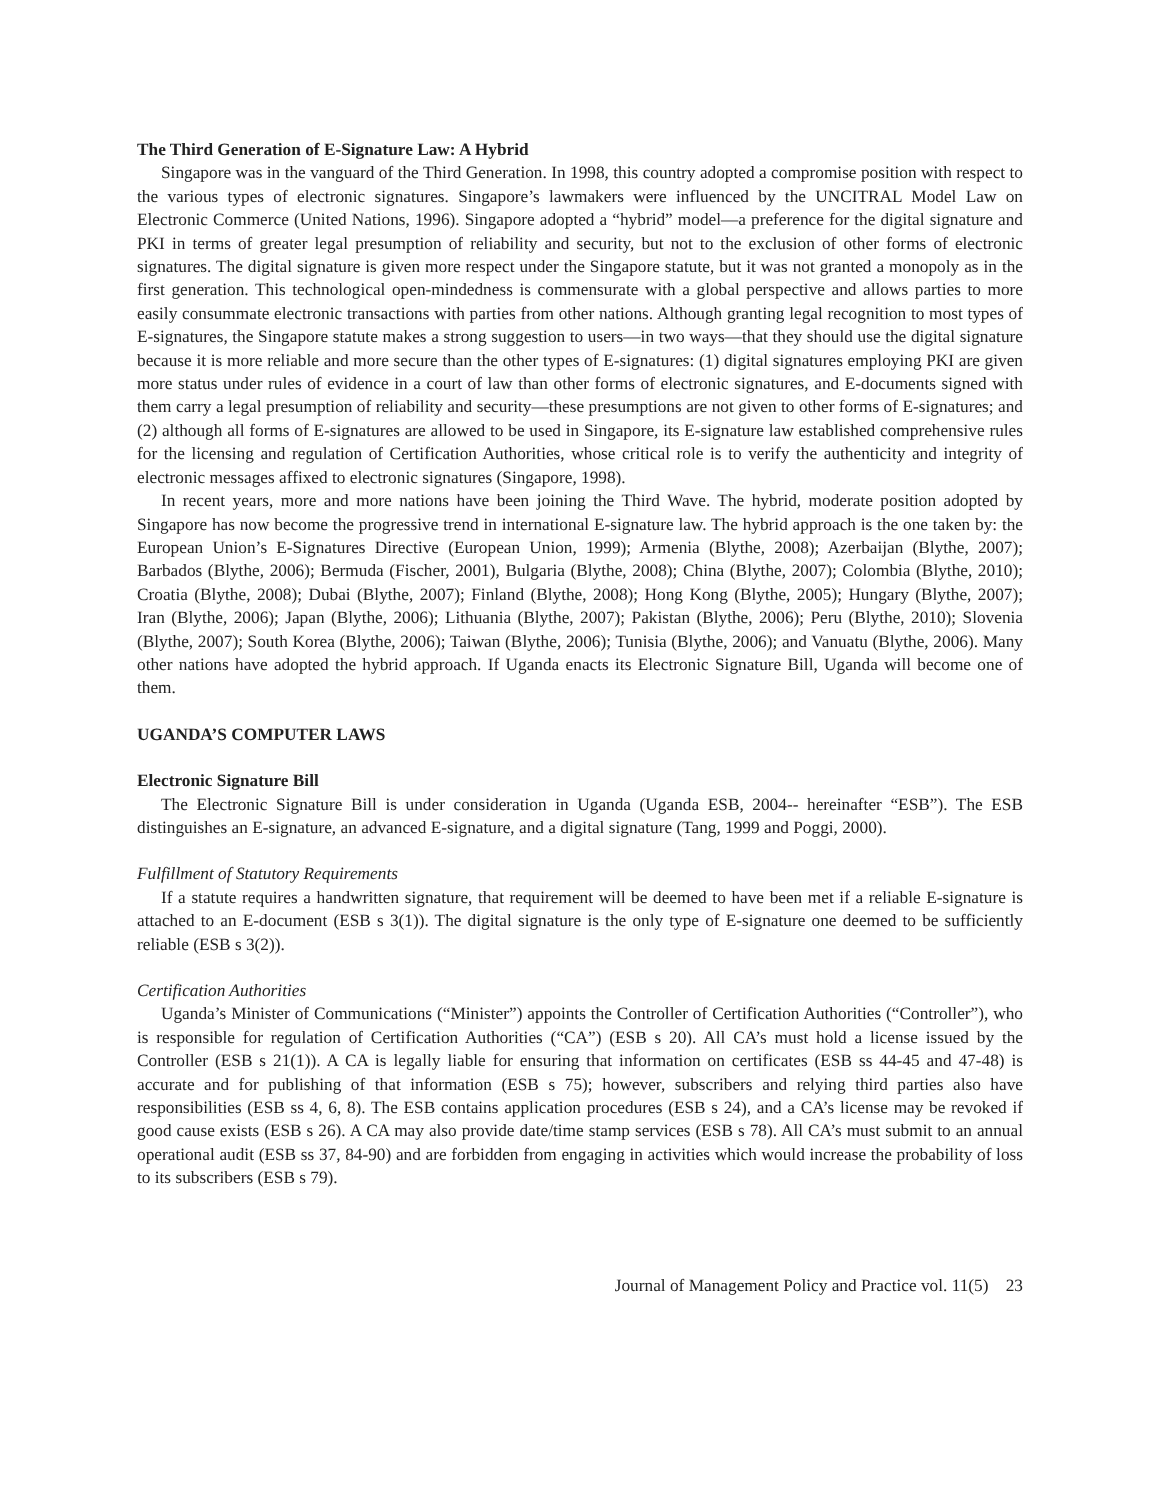The Third Generation of E-Signature Law: A Hybrid
Singapore was in the vanguard of the Third Generation. In 1998, this country adopted a compromise position with respect to the various types of electronic signatures. Singapore’s lawmakers were influenced by the UNCITRAL Model Law on Electronic Commerce (United Nations, 1996). Singapore adopted a “hybrid” model—a preference for the digital signature and PKI in terms of greater legal presumption of reliability and security, but not to the exclusion of other forms of electronic signatures. The digital signature is given more respect under the Singapore statute, but it was not granted a monopoly as in the first generation. This technological open-mindedness is commensurate with a global perspective and allows parties to more easily consummate electronic transactions with parties from other nations. Although granting legal recognition to most types of E-signatures, the Singapore statute makes a strong suggestion to users—in two ways—that they should use the digital signature because it is more reliable and more secure than the other types of E-signatures: (1) digital signatures employing PKI are given more status under rules of evidence in a court of law than other forms of electronic signatures, and E-documents signed with them carry a legal presumption of reliability and security—these presumptions are not given to other forms of E-signatures; and (2) although all forms of E-signatures are allowed to be used in Singapore, its E-signature law established comprehensive rules for the licensing and regulation of Certification Authorities, whose critical role is to verify the authenticity and integrity of electronic messages affixed to electronic signatures (Singapore, 1998).
In recent years, more and more nations have been joining the Third Wave. The hybrid, moderate position adopted by Singapore has now become the progressive trend in international E-signature law. The hybrid approach is the one taken by: the European Union’s E-Signatures Directive (European Union, 1999); Armenia (Blythe, 2008); Azerbaijan (Blythe, 2007); Barbados (Blythe, 2006); Bermuda (Fischer, 2001), Bulgaria (Blythe, 2008); China (Blythe, 2007); Colombia (Blythe, 2010); Croatia (Blythe, 2008); Dubai (Blythe, 2007); Finland (Blythe, 2008); Hong Kong (Blythe, 2005); Hungary (Blythe, 2007); Iran (Blythe, 2006); Japan (Blythe, 2006); Lithuania (Blythe, 2007); Pakistan (Blythe, 2006); Peru (Blythe, 2010); Slovenia (Blythe, 2007); South Korea (Blythe, 2006); Taiwan (Blythe, 2006); Tunisia (Blythe, 2006); and Vanuatu (Blythe, 2006). Many other nations have adopted the hybrid approach. If Uganda enacts its Electronic Signature Bill, Uganda will become one of them.
UGANDA’S COMPUTER LAWS
Electronic Signature Bill
The Electronic Signature Bill is under consideration in Uganda (Uganda ESB, 2004-- hereinafter “ESB”). The ESB distinguishes an E-signature, an advanced E-signature, and a digital signature (Tang, 1999 and Poggi, 2000).
Fulfillment of Statutory Requirements
If a statute requires a handwritten signature, that requirement will be deemed to have been met if a reliable E-signature is attached to an E-document (ESB s 3(1)). The digital signature is the only type of E-signature one deemed to be sufficiently reliable (ESB s 3(2)).
Certification Authorities
Uganda’s Minister of Communications (“Minister”) appoints the Controller of Certification Authorities (“Controller”), who is responsible for regulation of Certification Authorities (“CA”) (ESB s 20). All CA’s must hold a license issued by the Controller (ESB s 21(1)). A CA is legally liable for ensuring that information on certificates (ESB ss 44-45 and 47-48) is accurate and for publishing of that information (ESB s 75); however, subscribers and relying third parties also have responsibilities (ESB ss 4, 6, 8). The ESB contains application procedures (ESB s 24), and a CA’s license may be revoked if good cause exists (ESB s 26). A CA may also provide date/time stamp services (ESB s 78). All CA’s must submit to an annual operational audit (ESB ss 37, 84-90) and are forbidden from engaging in activities which would increase the probability of loss to its subscribers (ESB s 79).
Journal of Management Policy and Practice vol. 11(5) 23